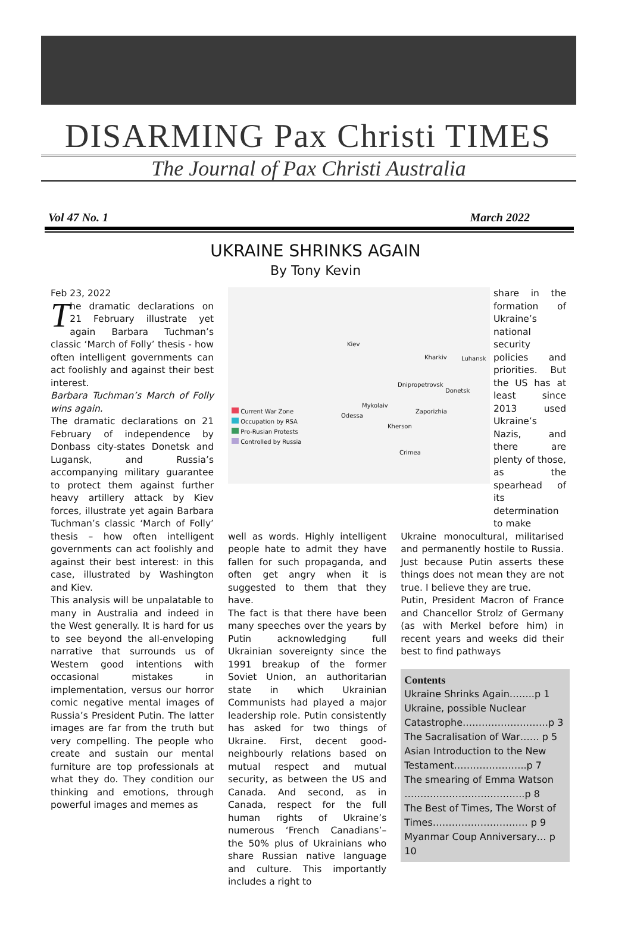DISARMING Pax Christi TIMES
The Journal of Pax Christi Australia
Vol 47 No. 1 March 2022
UKRAINE SHRINKS AGAIN
By Tony Kevin
Feb 23, 2022
The dramatic declarations on 21 February illustrate yet again Barbara Tuchman’s classic ‘March of Folly’ thesis - how often intelligent governments can act foolishly and against their best interest.
Barbara Tuchman’s March of Folly wins again.
The dramatic declarations on 21 February of independence by Donbass city-states Donetsk and Lugansk, and Russia’s accompanying military guarantee to protect them against further heavy artillery attack by Kiev forces, illustrate yet again Barbara Tuchman’s classic ‘March of Folly’ thesis – how often intelligent governments can act foolishly and against their best interest: in this case, illustrated by Washington and Kiev.
This analysis will be unpalatable to many in Australia and indeed in the West generally. It is hard for us to see beyond the all-enveloping narrative that surrounds us of Western good intentions with occasional mistakes in implementation, versus our horror comic negative mental images of Russia’s President Putin. The latter images are far from the truth but very compelling. The people who create and sustain our mental furniture are top professionals at what they do. They condition our thinking and emotions, through powerful images and memes as
Current War Zone
Occupation by RSA
Pro-Rusian Protests
Controlled by Russia
Kiev
Kharkiv Luhansk
Dnipropetrovsk
Donetsk
Mykolaiv
Zaporizhia
Odessa
Kherson
Crimea
share in the formation of Ukraine’s national security policies and priorities. But the US has at least since 2013 used Ukraine’s Nazis, and there are plenty of those, as the spearhead of its determination to make
well as words. Highly intelligent people hate to admit they have fallen for such propaganda, and often get angry when it is suggested to them that they have.
The fact is that there have been many speeches over the years by Putin acknowledging full Ukrainian sovereignty since the 1991 breakup of the former Soviet Union, an authoritarian state in which Ukrainian Communists had played a major leadership role. Putin consistently has asked for two things of Ukraine. First, decent good-neighbourly relations based on mutual respect and mutual security, as between the US and Canada. And second, as in Canada, respect for the full human rights of Ukraine’s numerous ‘French Canadians’– the 50% plus of Ukrainians who share Russian native language and culture. This importantly includes a right to
Ukraine monocultural, militarised and permanently hostile to Russia. Just because Putin asserts these things does not mean they are not true. I believe they are true.
Putin, President Macron of France and Chancellor Strolz of Germany (as with Merkel before him) in recent years and weeks did their best to find pathways
Contents
Ukraine Shrinks Again……..p 1
Ukraine, possible Nuclear Catastrophe………………………p 3
The Sacralisation of War…… p 5
Asian Introduction to the New Testament…………………..p 7
The smearing of Emma Watson ………………………………..p 8
The Best of Times, The Worst of Times………………………… p 9
Myanmar Coup Anniversary… p 10